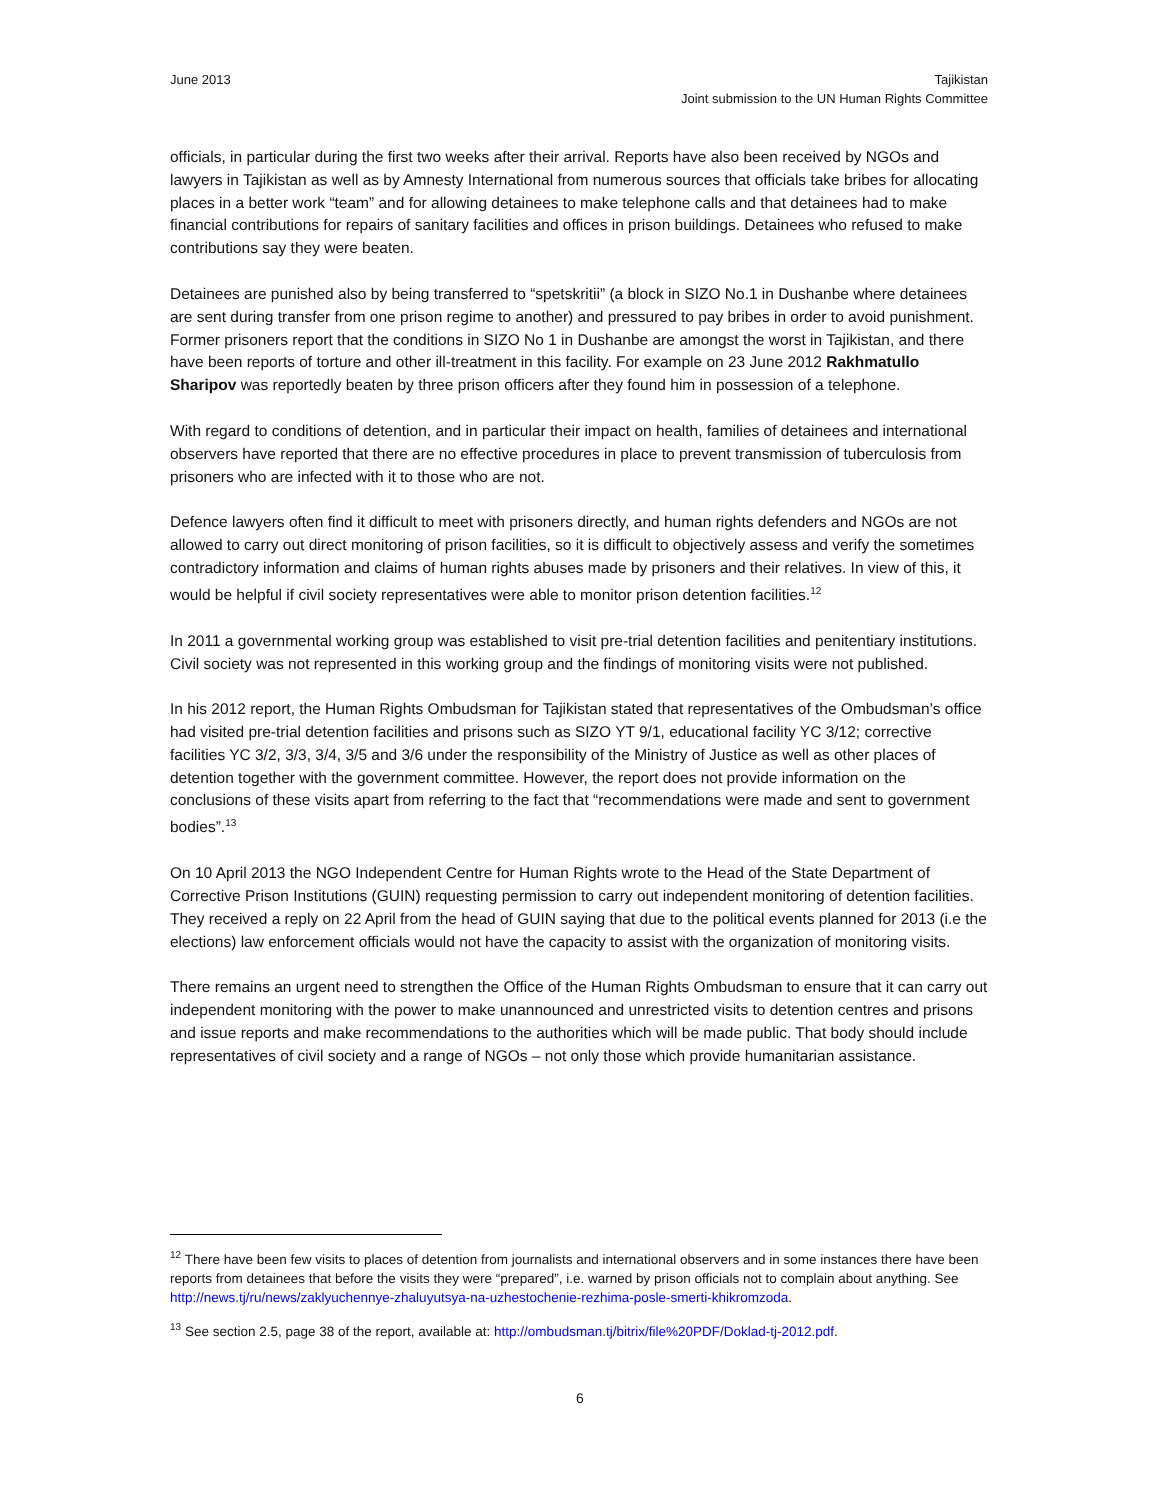June 2013 Tajikistan
Joint submission to the UN Human Rights Committee
officials, in particular during the first two weeks after their arrival. Reports have also been received by NGOs and lawyers in Tajikistan as well as by Amnesty International from numerous sources that officials take bribes for allocating places in a better work “team” and for allowing detainees to make telephone calls and that detainees had to make financial contributions for repairs of sanitary facilities and offices in prison buildings. Detainees who refused to make contributions say they were beaten.
Detainees are punished also by being transferred to “spetskritii” (a block in SIZO No.1 in Dushanbe where detainees are sent during transfer from one prison regime to another) and pressured to pay bribes in order to avoid punishment. Former prisoners report that the conditions in SIZO No 1 in Dushanbe are amongst the worst in Tajikistan, and there have been reports of torture and other ill-treatment in this facility. For example on 23 June 2012 Rakhmatullo Sharipov was reportedly beaten by three prison officers after they found him in possession of a telephone.
With regard to conditions of detention, and in particular their impact on health, families of detainees and international observers have reported that there are no effective procedures in place to prevent transmission of tuberculosis from prisoners who are infected with it to those who are not.
Defence lawyers often find it difficult to meet with prisoners directly, and human rights defenders and NGOs are not allowed to carry out direct monitoring of prison facilities, so it is difficult to objectively assess and verify the sometimes contradictory information and claims of human rights abuses made by prisoners and their relatives. In view of this, it would be helpful if civil society representatives were able to monitor prison detention facilities.<sup>12</sup>
In 2011 a governmental working group was established to visit pre-trial detention facilities and penitentiary institutions. Civil society was not represented in this working group and the findings of monitoring visits were not published.
In his 2012 report, the Human Rights Ombudsman for Tajikistan stated that representatives of the Ombudsman’s office had visited pre-trial detention facilities and prisons such as SIZO YT 9/1, educational facility YC 3/12; corrective facilities YC 3/2, 3/3, 3/4, 3/5 and 3/6 under the responsibility of the Ministry of Justice as well as other places of detention together with the government committee. However, the report does not provide information on the conclusions of these visits apart from referring to the fact that “recommendations were made and sent to government bodies”.<sup>13</sup>
On 10 April 2013 the NGO Independent Centre for Human Rights wrote to the Head of the State Department of Corrective Prison Institutions (GUIN) requesting permission to carry out independent monitoring of detention facilities. They received a reply on 22 April from the head of GUIN saying that due to the political events planned for 2013 (i.e the elections) law enforcement officials would not have the capacity to assist with the organization of monitoring visits.
There remains an urgent need to strengthen the Office of the Human Rights Ombudsman to ensure that it can carry out independent monitoring with the power to make unannounced and unrestricted visits to detention centres and prisons and issue reports and make recommendations to the authorities which will be made public. That body should include representatives of civil society and a range of NGOs – not only those which provide humanitarian assistance.
<sup>12</sup> There have been few visits to places of detention from journalists and international observers and in some instances there have been reports from detainees that before the visits they were “prepared”, i.e. warned by prison officials not to complain about anything. See http://news.tj/ru/news/zaklyuchennye-zhaluyutsya-na-uzhestochenie-rezhima-posle-smerti-khikromzoda.
<sup>13</sup> See section 2.5, page 38 of the report, available at: http://ombudsman.tj/bitrix/file%20PDF/Doklad-tj-2012.pdf.
6